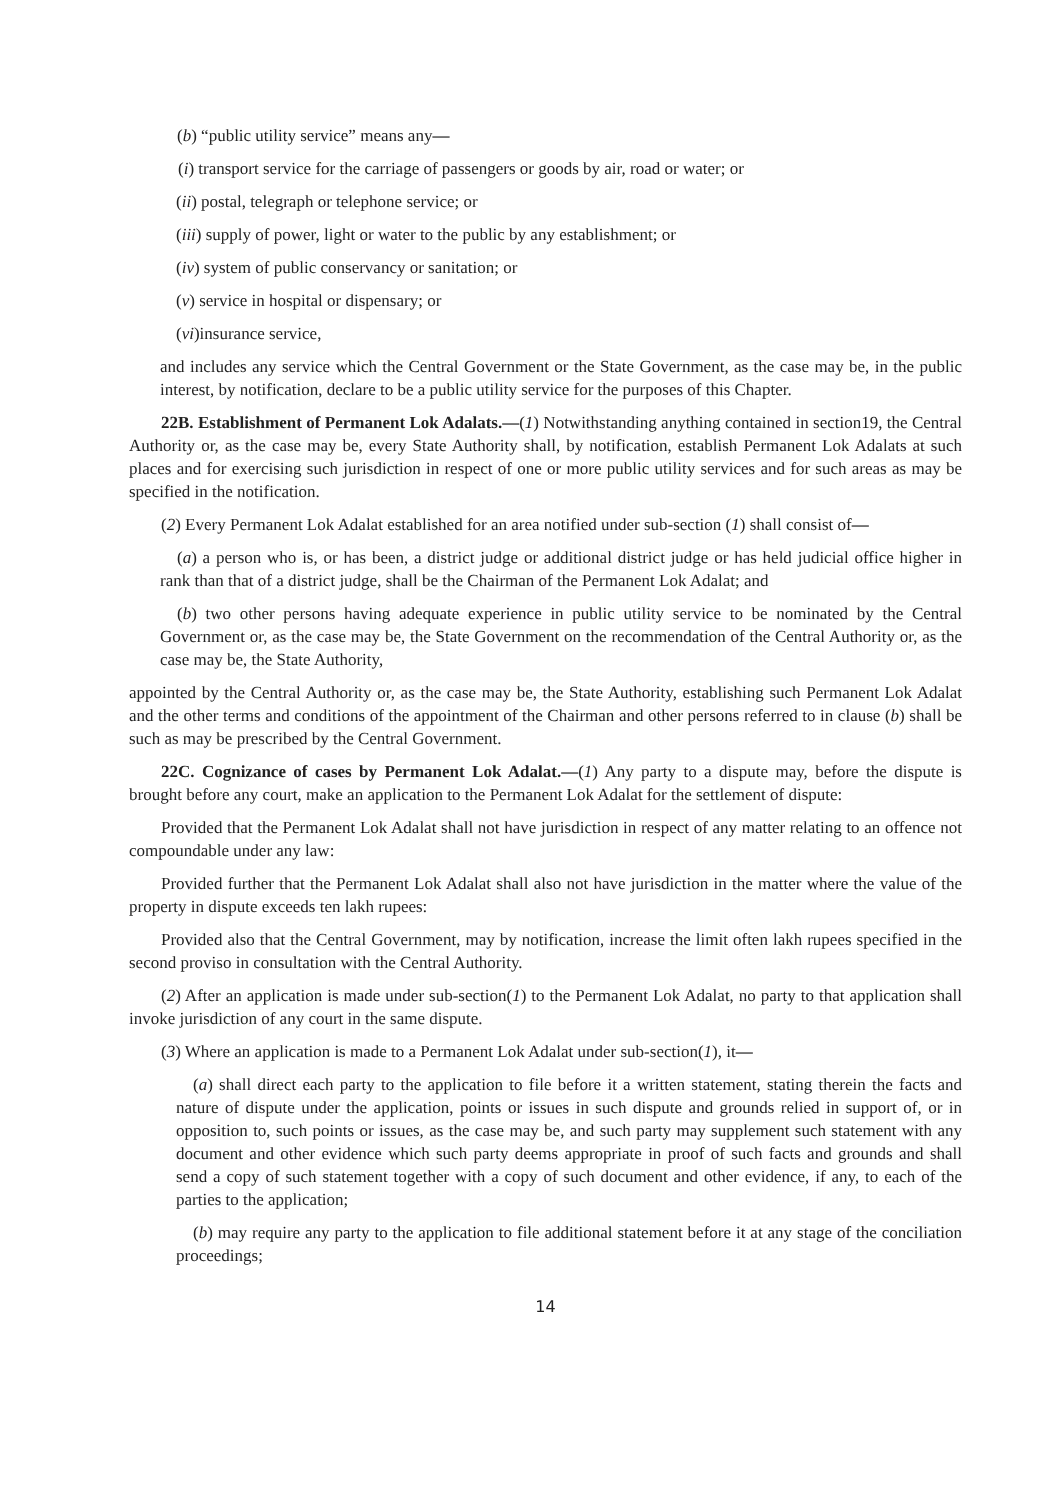(b) “public utility service” means any—
(i) transport service for the carriage of passengers or goods by air, road or water; or
(ii) postal, telegraph or telephone service; or
(iii) supply of power, light or water to the public by any establishment; or
(iv) system of public conservancy or sanitation; or
(v) service in hospital or dispensary; or
(vi)insurance service,
and includes any service which the Central Government or the State Government, as the case may be, in the public interest, by notification, declare to be a public utility service for the purposes of this Chapter.
22B. Establishment of Permanent Lok Adalats.—(1) Notwithstanding anything contained in section19, the Central Authority or, as the case may be, every State Authority shall, by notification, establish Permanent Lok Adalats at such places and for exercising such jurisdiction in respect of one or more public utility services and for such areas as may be specified in the notification.
(2) Every Permanent Lok Adalat established for an area notified under sub-section (1) shall consist of—
(a) a person who is, or has been, a district judge or additional district judge or has held judicial office higher in rank than that of a district judge, shall be the Chairman of the Permanent Lok Adalat; and
(b) two other persons having adequate experience in public utility service to be nominated by the Central Government or, as the case may be, the State Government on the recommendation of the Central Authority or, as the case may be, the State Authority,
appointed by the Central Authority or, as the case may be, the State Authority, establishing such Permanent Lok Adalat and the other terms and conditions of the appointment of the Chairman and other persons referred to in clause (b) shall be such as may be prescribed by the Central Government.
22C. Cognizance of cases by Permanent Lok Adalat.—(1) Any party to a dispute may, before the dispute is brought before any court, make an application to the Permanent Lok Adalat for the settlement of dispute:
Provided that the Permanent Lok Adalat shall not have jurisdiction in respect of any matter relating to an offence not compoundable under any law:
Provided further that the Permanent Lok Adalat shall also not have jurisdiction in the matter where the value of the property in dispute exceeds ten lakh rupees:
Provided also that the Central Government, may by notification, increase the limit often lakh rupees specified in the second proviso in consultation with the Central Authority.
(2) After an application is made under sub-section(1) to the Permanent Lok Adalat, no party to that application shall invoke jurisdiction of any court in the same dispute.
(3) Where an application is made to a Permanent Lok Adalat under sub-section(1), it—
(a) shall direct each party to the application to file before it a written statement, stating therein the facts and nature of dispute under the application, points or issues in such dispute and grounds relied in support of, or in opposition to, such points or issues, as the case may be, and such party may supplement such statement with any document and other evidence which such party deems appropriate in proof of such facts and grounds and shall send a copy of such statement together with a copy of such document and other evidence, if any, to each of the parties to the application;
(b) may require any party to the application to file additional statement before it at any stage of the conciliation proceedings;
14